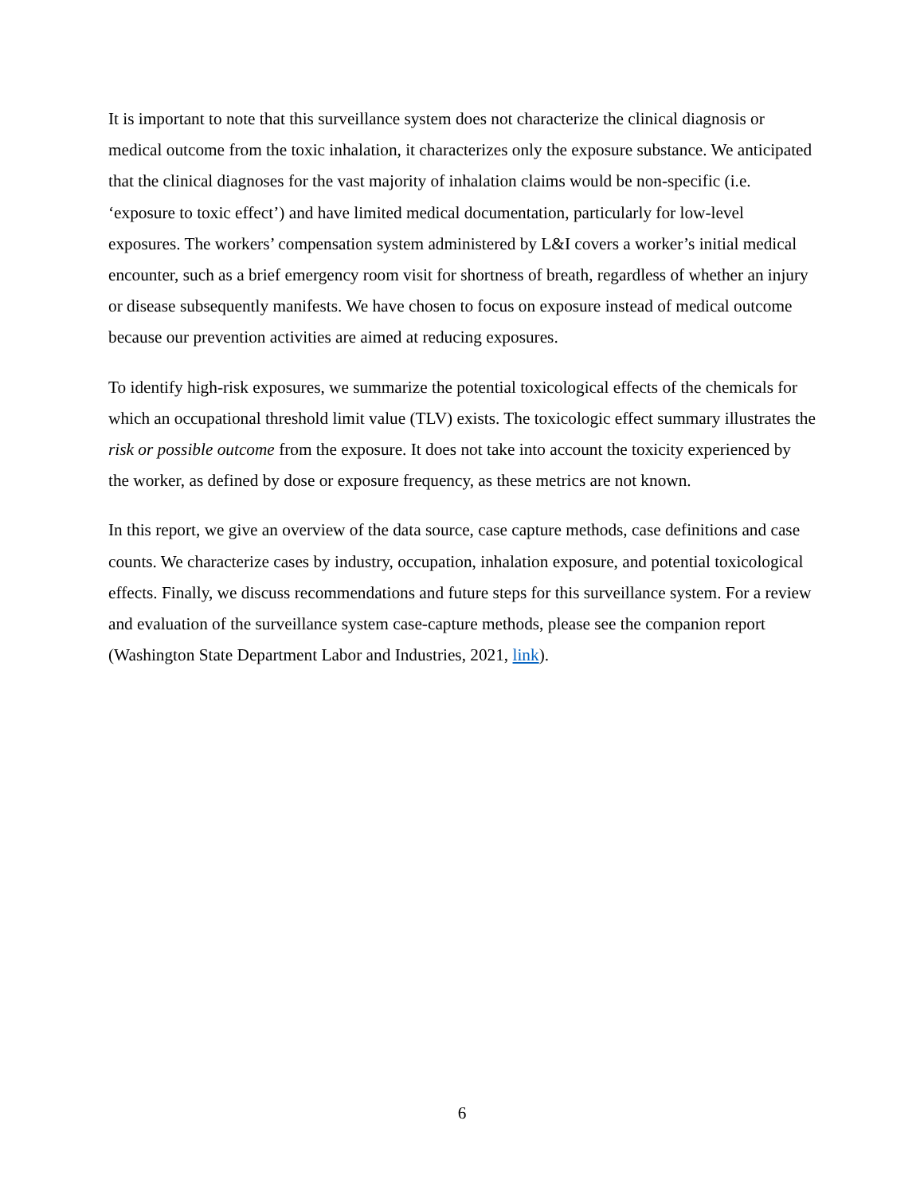It is important to note that this surveillance system does not characterize the clinical diagnosis or medical outcome from the toxic inhalation, it characterizes only the exposure substance. We anticipated that the clinical diagnoses for the vast majority of inhalation claims would be non-specific (i.e. ‘exposure to toxic effect’) and have limited medical documentation, particularly for low-level exposures. The workers’ compensation system administered by L&I covers a worker’s initial medical encounter, such as a brief emergency room visit for shortness of breath, regardless of whether an injury or disease subsequently manifests. We have chosen to focus on exposure instead of medical outcome because our prevention activities are aimed at reducing exposures.
To identify high-risk exposures, we summarize the potential toxicological effects of the chemicals for which an occupational threshold limit value (TLV) exists. The toxicologic effect summary illustrates the risk or possible outcome from the exposure. It does not take into account the toxicity experienced by the worker, as defined by dose or exposure frequency, as these metrics are not known.
In this report, we give an overview of the data source, case capture methods, case definitions and case counts. We characterize cases by industry, occupation, inhalation exposure, and potential toxicological effects. Finally, we discuss recommendations and future steps for this surveillance system. For a review and evaluation of the surveillance system case-capture methods, please see the companion report (Washington State Department Labor and Industries, 2021, link).
6